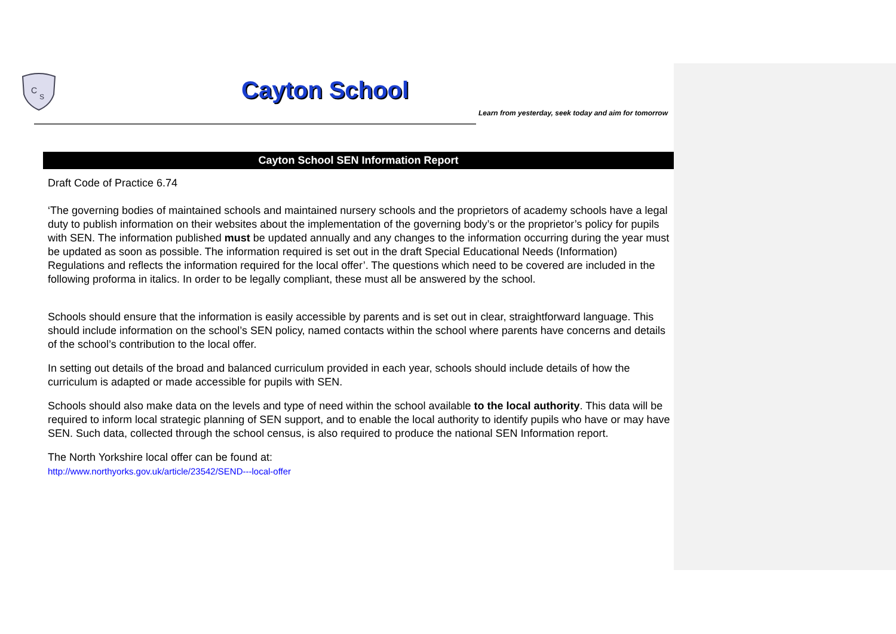C
S
Cayton School
Learn from yesterday, seek today and aim for tomorrow
Cayton School SEN Information Report
Draft Code of Practice 6.74
‘The governing bodies of maintained schools and maintained nursery schools and the proprietors of academy schools have a legal duty to publish information on their websites about the implementation of the governing body’s or the proprietor’s policy for pupils with SEN. The information published must be updated annually and any changes to the information occurring during the year must be updated as soon as possible. The information required is set out in the draft Special Educational Needs (Information) Regulations and reflects the information required for the local offer’. The questions which need to be covered are included in the following proforma in italics. In order to be legally compliant, these must all be answered by the school.
Schools should ensure that the information is easily accessible by parents and is set out in clear, straightforward language. This should include information on the school’s SEN policy, named contacts within the school where parents have concerns and details of the school’s contribution to the local offer.
In setting out details of the broad and balanced curriculum provided in each year, schools should include details of how the curriculum is adapted or made accessible for pupils with SEN.
Schools should also make data on the levels and type of need within the school available to the local authority. This data will be required to inform local strategic planning of SEN support, and to enable the local authority to identify pupils who have or may have SEN. Such data, collected through the school census, is also required to produce the national SEN Information report.
The North Yorkshire local offer can be found at:
http://www.northyorks.gov.uk/article/23542/SEND---local-offer